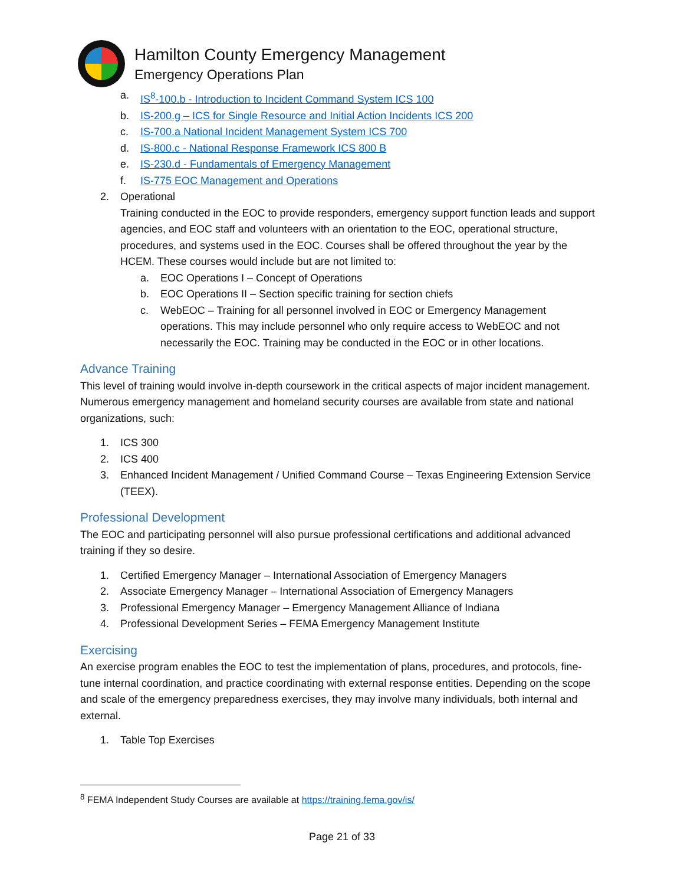Hamilton County Emergency Management
Emergency Operations Plan
a. IS<sup>8</sup>-100.b - Introduction to Incident Command System ICS 100
b. IS-200.g – ICS for Single Resource and Initial Action Incidents ICS 200
c. IS-700.a National Incident Management System ICS 700
d. IS-800.c - National Response Framework ICS 800 B
e. IS-230.d - Fundamentals of Emergency Management
f. IS-775 EOC Management and Operations
2. Operational
Training conducted in the EOC to provide responders, emergency support function leads and support agencies, and EOC staff and volunteers with an orientation to the EOC, operational structure, procedures, and systems used in the EOC. Courses shall be offered throughout the year by the HCEM. These courses would include but are not limited to:
a. EOC Operations I – Concept of Operations
b. EOC Operations II – Section specific training for section chiefs
c. WebEOC – Training for all personnel involved in EOC or Emergency Management operations. This may include personnel who only require access to WebEOC and not necessarily the EOC. Training may be conducted in the EOC or in other locations.
Advance Training
This level of training would involve in-depth coursework in the critical aspects of major incident management. Numerous emergency management and homeland security courses are available from state and national organizations, such:
1. ICS 300
2. ICS 400
3. Enhanced Incident Management / Unified Command Course – Texas Engineering Extension Service (TEEX).
Professional Development
The EOC and participating personnel will also pursue professional certifications and additional advanced training if they so desire.
1. Certified Emergency Manager – International Association of Emergency Managers
2. Associate Emergency Manager – International Association of Emergency Managers
3. Professional Emergency Manager – Emergency Management Alliance of Indiana
4. Professional Development Series – FEMA Emergency Management Institute
Exercising
An exercise program enables the EOC to test the implementation of plans, procedures, and protocols, fine-tune internal coordination, and practice coordinating with external response entities. Depending on the scope and scale of the emergency preparedness exercises, they may involve many individuals, both internal and external.
1. Table Top Exercises
<sup>8</sup> FEMA Independent Study Courses are available at https://training.fema.gov/is/
Page 21 of 33